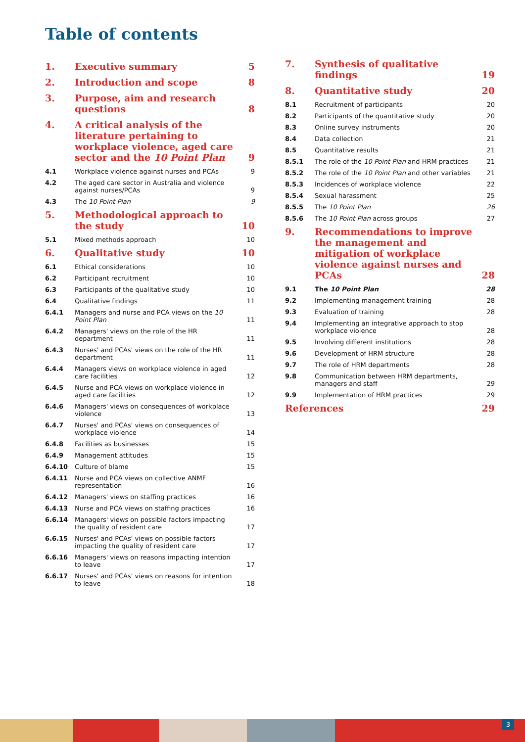Table of contents
1. Executive summary 5
2. Introduction and scope 8
3. Purpose, aim and research questions 8
4. A critical analysis of the literature pertaining to workplace violence, aged care sector and the 10 Point Plan 9
4.1 Workplace violence against nurses and PCAs 9
4.2 The aged care sector in Australia and violence against nurses/PCAs 9
4.3 The 10 Point Plan 9
5. Methodological approach to the study 10
5.1 Mixed methods approach 10
6. Qualitative study 10
6.1 Ethical considerations 10
6.2 Participant recruitment 10
6.3 Participants of the qualitative study 10
6.4 Qualitative findings 11
6.4.1 Managers and nurse and PCA views on the 10 Point Plan 11
6.4.2 Managers' views on the role of the HR department 11
6.4.3 Nurses' and PCAs' views on the role of the HR department 11
6.4.4 Managers views on workplace violence in aged care facilities 12
6.4.5 Nurse and PCA views on workplace violence in aged care facilities 12
6.4.6 Managers' views on consequences of workplace violence 13
6.4.7 Nurses' and PCAs' views on consequences of workplace violence 14
6.4.8 Facilities as businesses 15
6.4.9 Management attitudes 15
6.4.10 Culture of blame 15
6.4.11 Nurse and PCA views on collective ANMF representation 16
6.4.12 Managers' views on staffing practices 16
6.4.13 Nurse and PCA views on staffing practices 16
6.6.14 Managers' views on possible factors impacting the quality of resident care 17
6.6.15 Nurses' and PCAs' views on possible factors impacting the quality of resident care 17
6.6.16 Managers' views on reasons impacting intention to leave 17
6.6.17 Nurses' and PCAs' views on reasons for intention to leave 18
7. Synthesis of qualitative findings 19
8. Quantitative study 20
8.1 Recruitment of participants 20
8.2 Participants of the quantitative study 20
8.3 Online survey instruments 20
8.4 Data collection 21
8.5 Quantitative results 21
8.5.1 The role of the 10 Point Plan and HRM practices 21
8.5.2 The role of the 10 Point Plan and other variables 21
8.5.3 Incidences of workplace violence 22
8.5.4 Sexual harassment 25
8.5.5 The 10 Point Plan 26
8.5.6 The 10 Point Plan across groups 27
9. Recommendations to improve the management and mitigation of workplace violence against nurses and PCAs 28
9.1 The 10 Point Plan 28
9.2 Implementing management training 28
9.3 Evaluation of training 28
9.4 Implementing an integrative approach to stop workplace violence 28
9.5 Involving different institutions 28
9.6 Development of HRM structure 28
9.7 The role of HRM departments 28
9.8 Communication between HRM departments, managers and staff 29
9.9 Implementation of HRM practices 29
References 29
3